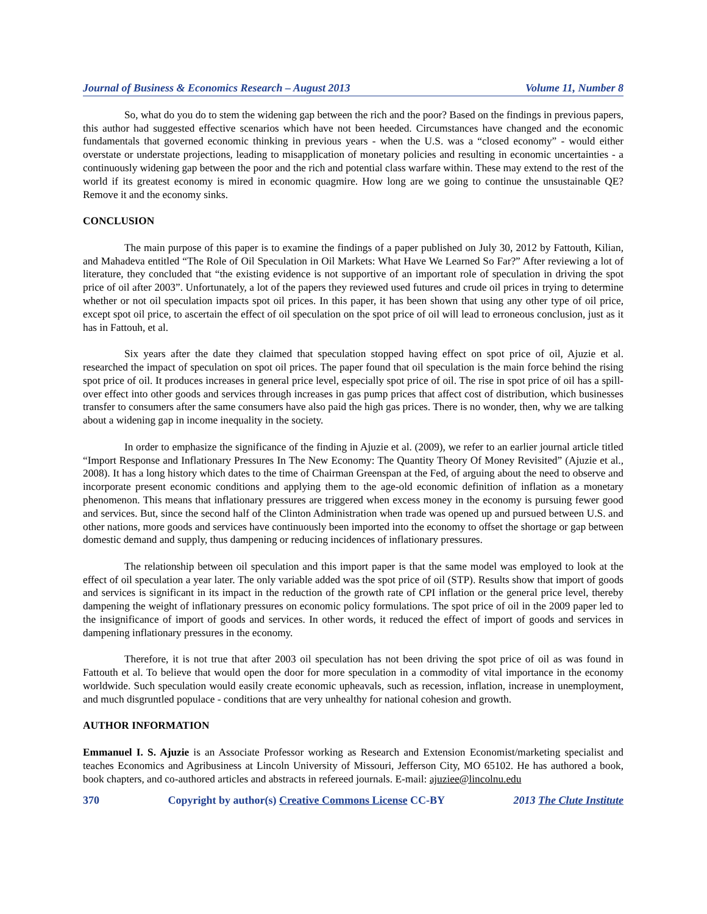Journal of Business & Economics Research – August 2013 Volume 11, Number 8
So, what do you do to stem the widening gap between the rich and the poor? Based on the findings in previous papers, this author had suggested effective scenarios which have not been heeded. Circumstances have changed and the economic fundamentals that governed economic thinking in previous years - when the U.S. was a “closed economy” - would either overstate or understate projections, leading to misapplication of monetary policies and resulting in economic uncertainties - a continuously widening gap between the poor and the rich and potential class warfare within. These may extend to the rest of the world if its greatest economy is mired in economic quagmire. How long are we going to continue the unsustainable QE? Remove it and the economy sinks.
CONCLUSION
The main purpose of this paper is to examine the findings of a paper published on July 30, 2012 by Fattouth, Kilian, and Mahadeva entitled “The Role of Oil Speculation in Oil Markets: What Have We Learned So Far?” After reviewing a lot of literature, they concluded that “the existing evidence is not supportive of an important role of speculation in driving the spot price of oil after 2003”. Unfortunately, a lot of the papers they reviewed used futures and crude oil prices in trying to determine whether or not oil speculation impacts spot oil prices. In this paper, it has been shown that using any other type of oil price, except spot oil price, to ascertain the effect of oil speculation on the spot price of oil will lead to erroneous conclusion, just as it has in Fattouh, et al.
Six years after the date they claimed that speculation stopped having effect on spot price of oil, Ajuzie et al. researched the impact of speculation on spot oil prices. The paper found that oil speculation is the main force behind the rising spot price of oil. It produces increases in general price level, especially spot price of oil. The rise in spot price of oil has a spill-over effect into other goods and services through increases in gas pump prices that affect cost of distribution, which businesses transfer to consumers after the same consumers have also paid the high gas prices. There is no wonder, then, why we are talking about a widening gap in income inequality in the society.
In order to emphasize the significance of the finding in Ajuzie et al. (2009), we refer to an earlier journal article titled “Import Response and Inflationary Pressures In The New Economy: The Quantity Theory Of Money Revisited” (Ajuzie et al., 2008). It has a long history which dates to the time of Chairman Greenspan at the Fed, of arguing about the need to observe and incorporate present economic conditions and applying them to the age-old economic definition of inflation as a monetary phenomenon. This means that inflationary pressures are triggered when excess money in the economy is pursuing fewer good and services. But, since the second half of the Clinton Administration when trade was opened up and pursued between U.S. and other nations, more goods and services have continuously been imported into the economy to offset the shortage or gap between domestic demand and supply, thus dampening or reducing incidences of inflationary pressures.
The relationship between oil speculation and this import paper is that the same model was employed to look at the effect of oil speculation a year later. The only variable added was the spot price of oil (STP). Results show that import of goods and services is significant in its impact in the reduction of the growth rate of CPI inflation or the general price level, thereby dampening the weight of inflationary pressures on economic policy formulations. The spot price of oil in the 2009 paper led to the insignificance of import of goods and services. In other words, it reduced the effect of import of goods and services in dampening inflationary pressures in the economy.
Therefore, it is not true that after 2003 oil speculation has not been driving the spot price of oil as was found in Fattouth et al. To believe that would open the door for more speculation in a commodity of vital importance in the economy worldwide. Such speculation would easily create economic upheavals, such as recession, inflation, increase in unemployment, and much disgruntled populace - conditions that are very unhealthy for national cohesion and growth.
AUTHOR INFORMATION
Emmanuel I. S. Ajuzie is an Associate Professor working as Research and Extension Economist/marketing specialist and teaches Economics and Agribusiness at Lincoln University of Missouri, Jefferson City, MO 65102. He has authored a book, book chapters, and co-authored articles and abstracts in refereed journals. E-mail: ajuziee@lincolnu.edu
370 Copyright by author(s) Creative Commons License CC-BY 2013 The Clute Institute